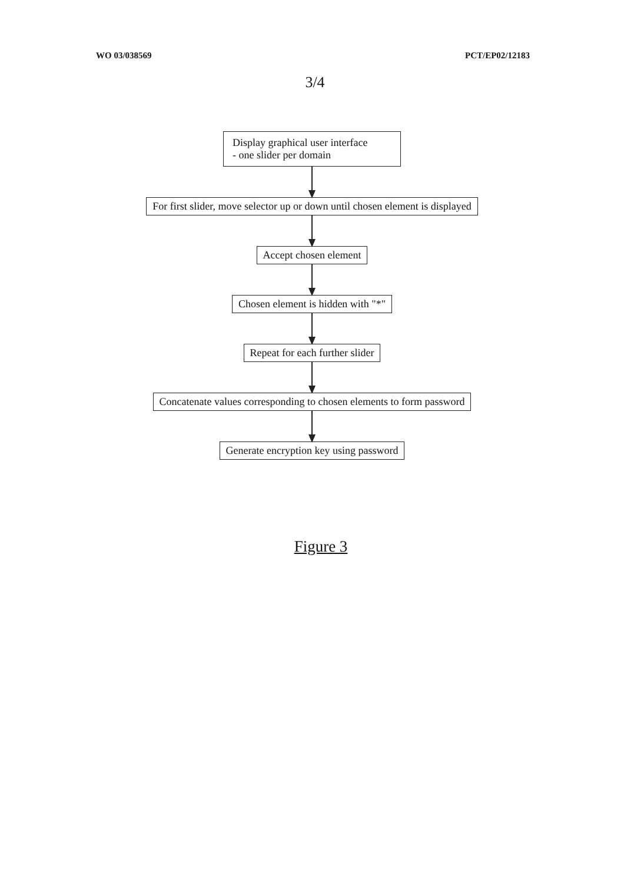WO 03/038569 PCT/EP02/12183
3/4
Display graphical user interface
- one slider per domain
For first slider, move selector up or down until chosen element is displayed
Accept chosen element
Chosen element is hidden with "*"
Repeat for each further slider
Concatenate values corresponding to chosen elements to form password
Generate encryption key using password
Figure 3